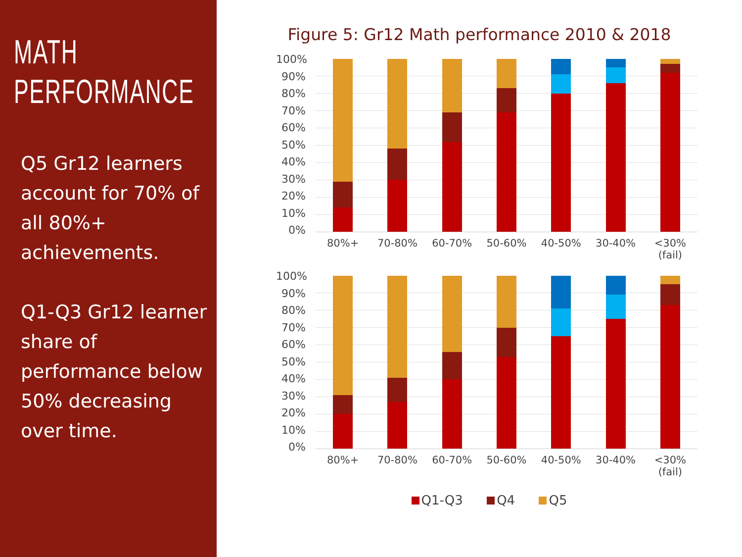MATH
PERFORMANCE
Q5 Gr12 learners account for 70% of all 80%+ achievements.
Q1-Q3 Gr12 learner share of performance below 50% decreasing over time.
Figure 5: Gr12 Math performance 2010 & 2018
100%
90%
80%
70%
60%
50%
40%
30%
20%
10%
0%
80%+ 70-80% 60-70% 50-60% 40-50% 30-40% <30%
(fail)
100%
90%
80%
70%
60%
50%
40%
30%
20%
10%
0%
80%+ 70-80% 60-70% 50-60% 40-50% 30-40% <30%
(fail)
Q1-Q3 Q4 Q5